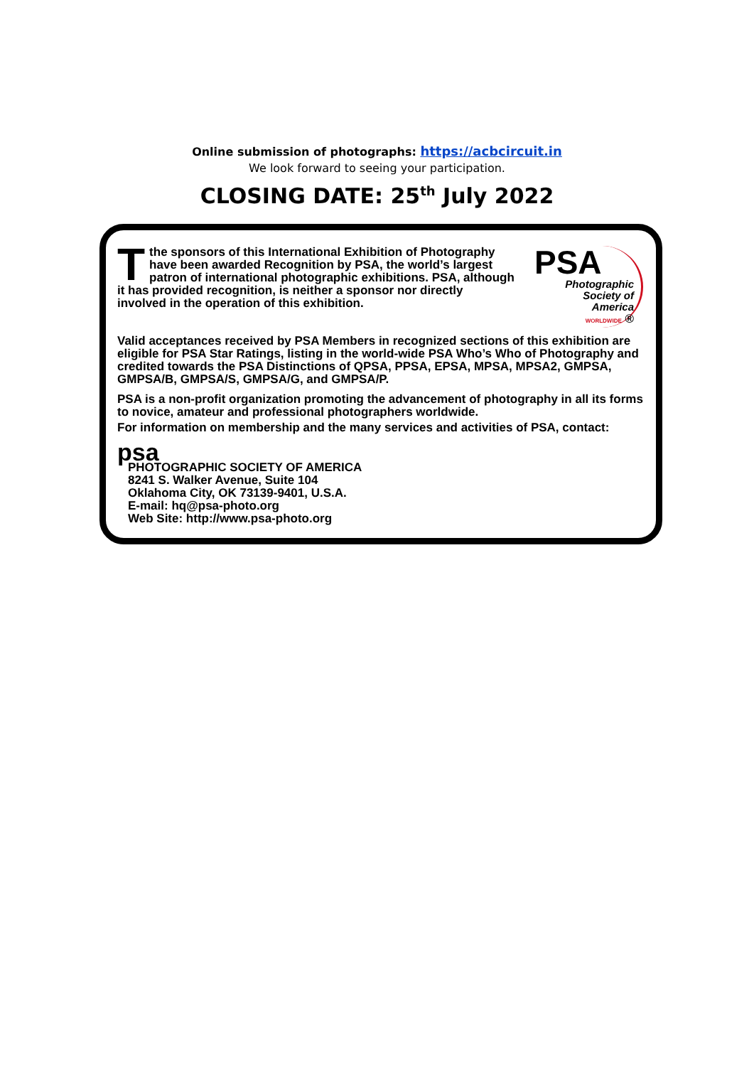Online submission of photographs: https://acbcircuit.in
We look forward to seeing your participation.
CLOSING DATE: 25<sup>th</sup> July 2022
Tthe sponsors of this International Exhibition of Photography have been awarded Recognition by PSA, the world’s largest patron of international photographic exhibitions. PSA, although it has provided recognition, is neither a sponsor nor directly involved in the operation of this exhibition.
PSA
Photographic
Society of
America
WORLDWIDE ®
Valid acceptances received by PSA Members in recognized sections of this exhibition are eligible for PSA Star Ratings, listing in the world-wide PSA Who’s Who of Photography and credited towards the PSA Distinctions of QPSA, PPSA, EPSA, MPSA, MPSA2, GMPSA, GMPSA/B, GMPSA/S, GMPSA/G, and GMPSA/P.
PSA is a non-profit organization promoting the advancement of photography in all its forms to novice, amateur and professional photographers worldwide.
For information on membership and the many services and activities of PSA, contact:
psa
PHOTOGRAPHIC SOCIETY OF AMERICA
8241 S. Walker Avenue, Suite 104
Oklahoma City, OK 73139-9401, U.S.A.
E-mail: hq@psa-photo.org
Web Site: http://www.psa-photo.org